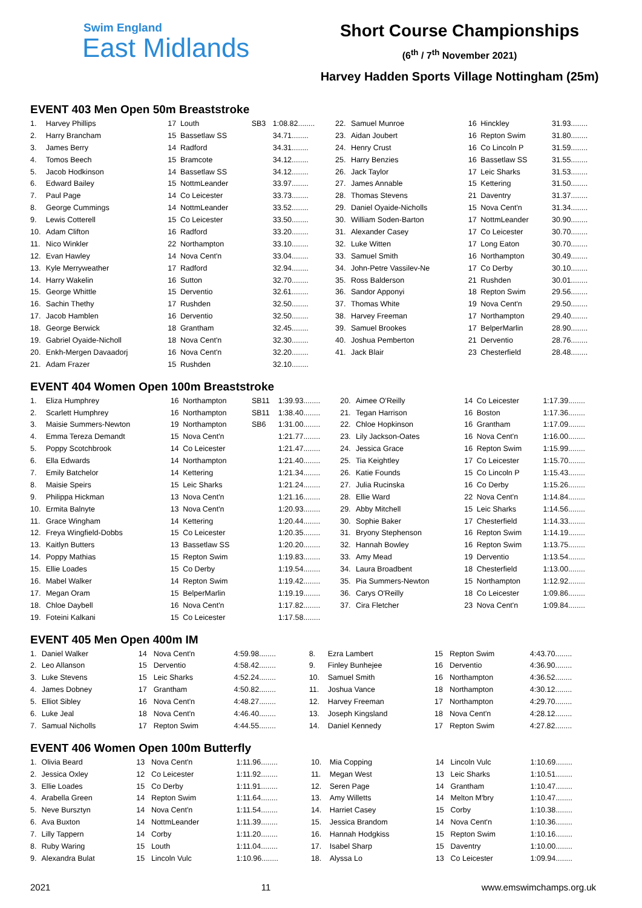Swim England
East Midlands
Short Course Championships
(6<sup>th</sup> / 7<sup>th</sup> November 2021)
Harvey Hadden Sports Village Nottingham (25m)
EVENT 403 Men Open 50m Breaststroke
| 1. | Harvey Phillips | 17 | Louth | SB3 | 1:08.82........ | 22. | Samuel Munroe | 16 | Hinckley | 31.93........ |
| 2. | Harry Brancham | 15 | Bassetlaw SS | | 34.71........ | 23. | Aidan Joubert | 16 | Repton Swim | 31.80........ |
| 3. | James Berry | 14 | Radford | | 34.31........ | 24. | Henry Crust | 16 | Co Lincoln P | 31.59........ |
| 4. | Tomos Beech | 15 | Bramcote | | 34.12........ | 25. | Harry Benzies | 16 | Bassetlaw SS | 31.55........ |
| 5. | Jacob Hodkinson | 14 | Bassetlaw SS | | 34.12........ | 26. | Jack Taylor | 17 | Leic Sharks | 31.53........ |
| 6. | Edward Bailey | 15 | NottmLeander | | 33.97........ | 27. | James Annable | 15 | Kettering | 31.50........ |
| 7. | Paul Page | 14 | Co Leicester | | 33.73........ | 28. | Thomas Stevens | 21 | Daventry | 31.37........ |
| 8. | George Cummings | 14 | NottmLeander | | 33.52........ | 29. | Daniel Oyaide-Nicholls | 15 | Nova Cent'n | 31.34........ |
| 9. | Lewis Cotterell | 15 | Co Leicester | | 33.50........ | 30. | William Soden-Barton | 17 | NottmLeander | 30.90........ |
| 10. | Adam Clifton | 16 | Radford | | 33.20........ | 31. | Alexander Casey | 17 | Co Leicester | 30.70........ |
| 11. | Nico Winkler | 22 | Northampton | | 33.10........ | 32. | Luke Witten | 17 | Long Eaton | 30.70........ |
| 12. | Evan Hawley | 14 | Nova Cent'n | | 33.04........ | 33. | Samuel Smith | 16 | Northampton | 30.49........ |
| 13. | Kyle Merryweather | 17 | Radford | | 32.94........ | 34. | John-Petre Vassilev-Ne | 17 | Co Derby | 30.10........ |
| 14. | Harry Wakelin | 16 | Sutton | | 32.70........ | 35. | Ross Balderson | 21 | Rushden | 30.01........ |
| 15. | George Whittle | 15 | Derventio | | 32.61........ | 36. | Sandor Apponyi | 18 | Repton Swim | 29.56........ |
| 16. | Sachin Thethy | 17 | Rushden | | 32.50........ | 37. | Thomas White | 19 | Nova Cent'n | 29.50........ |
| 17. | Jacob Hamblen | 16 | Derventio | | 32.50........ | 38. | Harvey Freeman | 17 | Northampton | 29.40........ |
| 18. | George Berwick | 18 | Grantham | | 32.45........ | 39. | Samuel Brookes | 17 | BelperMarlin | 28.90........ |
| 19. | Gabriel Oyaide-Nicholl | 18 | Nova Cent'n | | 32.30........ | 40. | Joshua Pemberton | 21 | Derventio | 28.76........ |
| 20. | Enkh-Mergen Davaadorj | 16 | Nova Cent'n | | 32.20........ | 41. | Jack Blair | 23 | Chesterfield | 28.48........ |
| 21. | Adam Frazer | 15 | Rushden | | 32.10........ | | | | | |
EVENT 404 Women Open 100m Breaststroke
| 1. | Eliza Humphrey | 16 | Northampton | SB11 | 1:39.93........ | 20. | Aimee O'Reilly | 14 | Co Leicester | 1:17.39........ |
| 2. | Scarlett Humphrey | 16 | Northampton | SB11 | 1:38.40........ | 21. | Tegan Harrison | 16 | Boston | 1:17.36........ |
| 3. | Maisie Summers-Newton | 19 | Northampton | SB6 | 1:31.00........ | 22. | Chloe Hopkinson | 16 | Grantham | 1:17.09........ |
| 4. | Emma Tereza Demandt | 15 | Nova Cent'n | | 1:21.77........ | 23. | Lily Jackson-Oates | 16 | Nova Cent'n | 1:16.00........ |
| 5. | Poppy Scotchbrook | 14 | Co Leicester | | 1:21.47........ | 24. | Jessica Grace | 16 | Repton Swim | 1:15.99........ |
| 6. | Ella Edwards | 14 | Northampton | | 1:21.40........ | 25. | Tia Keightley | 17 | Co Leicester | 1:15.70........ |
| 7. | Emily Batchelor | 14 | Kettering | | 1:21.34........ | 26. | Katie Founds | 15 | Co Lincoln P | 1:15.43........ |
| 8. | Maisie Speirs | 15 | Leic Sharks | | 1:21.24........ | 27. | Julia Rucinska | 16 | Co Derby | 1:15.26........ |
| 9. | Philippa Hickman | 13 | Nova Cent'n | | 1:21.16........ | 28. | Ellie Ward | 22 | Nova Cent'n | 1:14.84........ |
| 10. | Ermita Balnyte | 13 | Nova Cent'n | | 1:20.93........ | 29. | Abby Mitchell | 15 | Leic Sharks | 1:14.56........ |
| 11. | Grace Wingham | 14 | Kettering | | 1:20.44........ | 30. | Sophie Baker | 17 | Chesterfield | 1:14.33........ |
| 12. | Freya Wingfield-Dobbs | 15 | Co Leicester | | 1:20.35........ | 31. | Bryony Stephenson | 16 | Repton Swim | 1:14.19........ |
| 13. | Kaitlyn Butters | 13 | Bassetlaw SS | | 1:20.20........ | 32. | Hannah Bowley | 16 | Repton Swim | 1:13.75........ |
| 14. | Poppy Mathias | 15 | Repton Swim | | 1:19.83........ | 33. | Amy Mead | 19 | Derventio | 1:13.54........ |
| 15. | Ellie Loades | 15 | Co Derby | | 1:19.54........ | 34. | Laura Broadbent | 18 | Chesterfield | 1:13.00........ |
| 16. | Mabel Walker | 14 | Repton Swim | | 1:19.42........ | 35. | Pia Summers-Newton | 15 | Northampton | 1:12.92........ |
| 17. | Megan Oram | 15 | BelperMarlin | | 1:19.19........ | 36. | Carys O'Reilly | 18 | Co Leicester | 1:09.86........ |
| 18. | Chloe Daybell | 16 | Nova Cent'n | | 1:17.82........ | 37. | Cira Fletcher | 23 | Nova Cent'n | 1:09.84........ |
| 19. | Foteini Kalkani | 15 | Co Leicester | | 1:17.58........ | | | | | |
EVENT 405 Men Open 400m IM
| 1. | Daniel Walker | 14 | Nova Cent'n | | 4:59.98........ | 8. | Ezra Lambert | 15 | Repton Swim | 4:43.70........ |
| 2. | Leo Allanson | 15 | Derventio | | 4:58.42........ | 9. | Finley Bunhejee | 16 | Derventio | 4:36.90........ |
| 3. | Luke Stevens | 15 | Leic Sharks | | 4:52.24........ | 10. | Samuel Smith | 16 | Northampton | 4:36.52........ |
| 4. | James Dobney | 17 | Grantham | | 4:50.82........ | 11. | Joshua Vance | 18 | Northampton | 4:30.12........ |
| 5. | Elliot Sibley | 16 | Nova Cent'n | | 4:48.27........ | 12. | Harvey Freeman | 17 | Northampton | 4:29.70........ |
| 6. | Luke Jeal | 18 | Nova Cent'n | | 4:46.40........ | 13. | Joseph Kingsland | 18 | Nova Cent'n | 4:28.12........ |
| 7. | Samual Nicholls | 17 | Repton Swim | | 4:44.55........ | 14. | Daniel Kennedy | 17 | Repton Swim | 4:27.82........ |
EVENT 406 Women Open 100m Butterfly
| 1. | Olivia Beard | 13 | Nova Cent'n | | 1:11.96........ | 10. | Mia Copping | 14 | Lincoln Vulc | 1:10.69........ |
| 2. | Jessica Oxley | 12 | Co Leicester | | 1:11.92........ | 11. | Megan West | 13 | Leic Sharks | 1:10.51........ |
| 3. | Ellie Loades | 15 | Co Derby | | 1:11.91........ | 12. | Seren Page | 14 | Grantham | 1:10.47........ |
| 4. | Arabella Green | 14 | Repton Swim | | 1:11.64........ | 13. | Amy Willetts | 14 | Melton M'bry | 1:10.47........ |
| 5. | Neve Bursztyn | 14 | Nova Cent'n | | 1:11.54........ | 14. | Harriet Casey | 15 | Corby | 1:10.38........ |
| 6. | Ava Buxton | 14 | NottmLeander | | 1:11.39........ | 15. | Jessica Brandom | 14 | Nova Cent'n | 1:10.36........ |
| 7. | Lilly Tappern | 14 | Corby | | 1:11.20........ | 16. | Hannah Hodgkiss | 15 | Repton Swim | 1:10.16........ |
| 8. | Ruby Waring | 15 | Louth | | 1:11.04........ | 17. | Isabel Sharp | 15 | Daventry | 1:10.00........ |
| 9. | Alexandra Bulat | 15 | Lincoln Vulc | | 1:10.96........ | 18. | Alyssa Lo | 13 | Co Leicester | 1:09.94........ |
2021 11 www.emswimchamps.org.uk